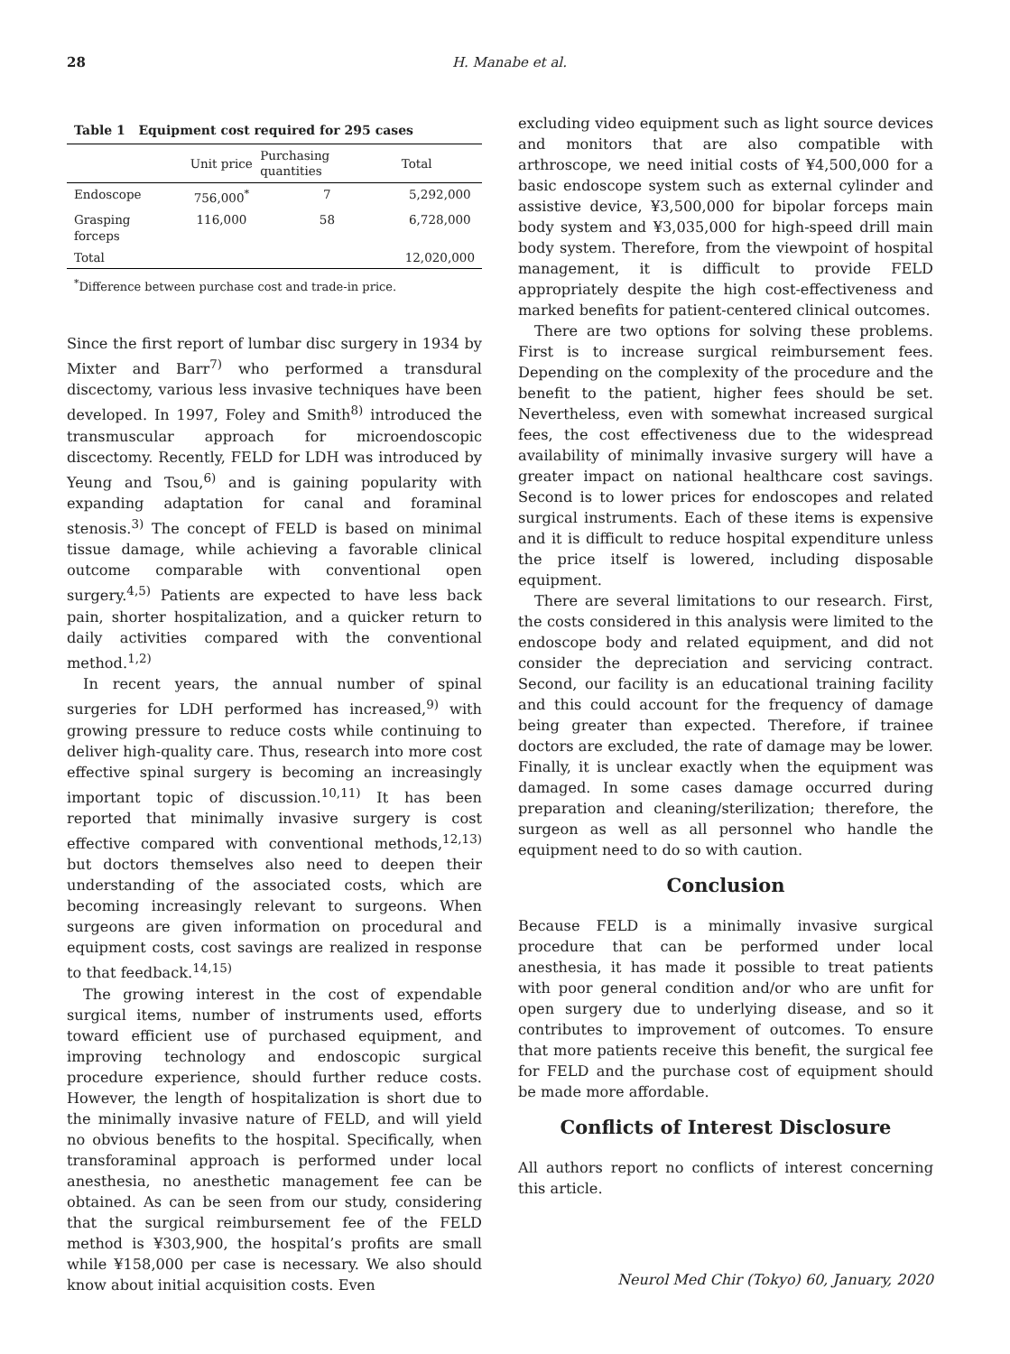28
H. Manabe et al.
Table 1 Equipment cost required for 295 cases
| | Unit price | Purchasing quantities | Total |
| --- | --- | --- | --- |
| Endoscope | 756,000<sup>*</sup> | 7 | 5,292,000 |
| Grasping forceps | 116,000 | 58 | 6,728,000 |
| Total | | | 12,020,000 |
<sup>*</sup> Difference between purchase cost and trade-in price.
Since the first report of lumbar disc surgery in 1934 by Mixter and Barr<sup>7)</sup> who performed a transdural discectomy, various less invasive techniques have been developed. In 1997, Foley and Smith<sup>8)</sup> introduced the transmuscular approach for microendoscopic discectomy. Recently, FELD for LDH was introduced by Yeung and Tsou,<sup>6)</sup> and is gaining popularity with expanding adaptation for canal and foraminal stenosis.<sup>3)</sup> The concept of FELD is based on minimal tissue damage, while achieving a favorable clinical outcome comparable with conventional open surgery.<sup>4,5)</sup> Patients are expected to have less back pain, shorter hospitalization, and a quicker return to daily activities compared with the conventional method.<sup>1,2)</sup>
In recent years, the annual number of spinal surgeries for LDH performed has increased,<sup>9)</sup> with growing pressure to reduce costs while continuing to deliver high-quality care. Thus, research into more cost effective spinal surgery is becoming an increasingly important topic of discussion.<sup>10,11)</sup> It has been reported that minimally invasive surgery is cost effective compared with conventional methods,<sup>12,13)</sup> but doctors themselves also need to deepen their understanding of the associated costs, which are becoming increasingly relevant to surgeons. When surgeons are given information on procedural and equipment costs, cost savings are realized in response to that feedback.<sup>14,15)</sup>
The growing interest in the cost of expendable surgical items, number of instruments used, efforts toward efficient use of purchased equipment, and improving technology and endoscopic surgical procedure experience, should further reduce costs. However, the length of hospitalization is short due to the minimally invasive nature of FELD, and will yield no obvious benefits to the hospital. Specifically, when transforaminal approach is performed under local anesthesia, no anesthetic management fee can be obtained. As can be seen from our study, considering that the surgical reimbursement fee of the FELD method is ¥303,900, the hospital’s profits are small while ¥158,000 per case is necessary. We also should know about initial acquisition costs. Even
excluding video equipment such as light source devices and monitors that are also compatible with arthroscope, we need initial costs of ¥4,500,000 for a basic endoscope system such as external cylinder and assistive device, ¥3,500,000 for bipolar forceps main body system and ¥3,035,000 for high-speed drill main body system. Therefore, from the viewpoint of hospital management, it is difficult to provide FELD appropriately despite the high cost-effectiveness and marked benefits for patient-centered clinical outcomes.
There are two options for solving these problems. First is to increase surgical reimbursement fees. Depending on the complexity of the procedure and the benefit to the patient, higher fees should be set. Nevertheless, even with somewhat increased surgical fees, the cost effectiveness due to the widespread availability of minimally invasive surgery will have a greater impact on national healthcare cost savings. Second is to lower prices for endoscopes and related surgical instruments. Each of these items is expensive and it is difficult to reduce hospital expenditure unless the price itself is lowered, including disposable equipment.
There are several limitations to our research. First, the costs considered in this analysis were limited to the endoscope body and related equipment, and did not consider the depreciation and servicing contract. Second, our facility is an educational training facility and this could account for the frequency of damage being greater than expected. Therefore, if trainee doctors are excluded, the rate of damage may be lower. Finally, it is unclear exactly when the equipment was damaged. In some cases damage occurred during preparation and cleaning/sterilization; therefore, the surgeon as well as all personnel who handle the equipment need to do so with caution.
Conclusion
Because FELD is a minimally invasive surgical procedure that can be performed under local anesthesia, it has made it possible to treat patients with poor general condition and/or who are unfit for open surgery due to underlying disease, and so it contributes to improvement of outcomes. To ensure that more patients receive this benefit, the surgical fee for FELD and the purchase cost of equipment should be made more affordable.
Conflicts of Interest Disclosure
All authors report no conflicts of interest concerning this article.
Neurol Med Chir (Tokyo) 60, January, 2020